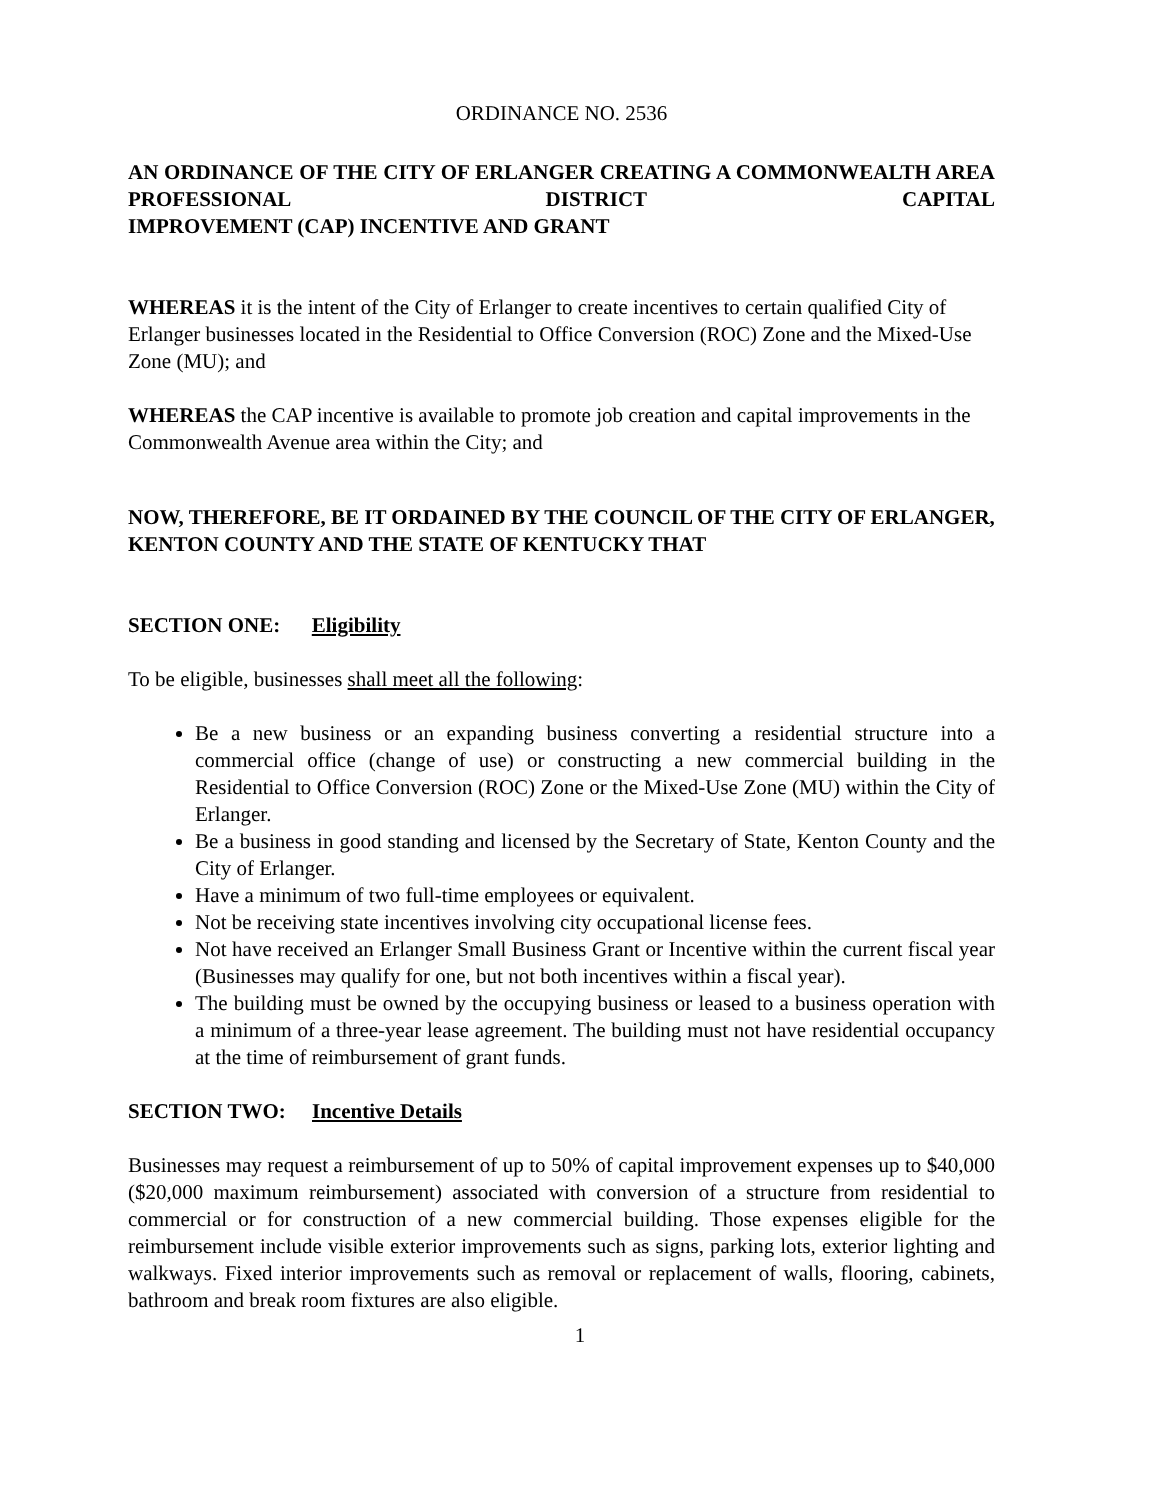ORDINANCE NO. 2536
AN ORDINANCE OF THE CITY OF ERLANGER CREATING A COMMONWEALTH AREA PROFESSIONAL DISTRICT CAPITAL
IMPROVEMENT (CAP) INCENTIVE AND GRANT
WHEREAS it is the intent of the City of Erlanger to create incentives to certain qualified City of Erlanger businesses located in the Residential to Office Conversion (ROC) Zone and the Mixed-Use Zone (MU); and
WHEREAS the CAP incentive is available to promote job creation and capital improvements in the Commonwealth Avenue area within the City; and
NOW, THEREFORE, BE IT ORDAINED BY THE COUNCIL OF THE CITY OF ERLANGER, KENTON COUNTY AND THE STATE OF KENTUCKY THAT
SECTION ONE: Eligibility
To be eligible, businesses shall meet all the following:
Be a new business or an expanding business converting a residential structure into a commercial office (change of use) or constructing a new commercial building in the Residential to Office Conversion (ROC) Zone or the Mixed-Use Zone (MU) within the City of Erlanger.
Be a business in good standing and licensed by the Secretary of State, Kenton County and the City of Erlanger.
Have a minimum of two full-time employees or equivalent.
Not be receiving state incentives involving city occupational license fees.
Not have received an Erlanger Small Business Grant or Incentive within the current fiscal year (Businesses may qualify for one, but not both incentives within a fiscal year).
The building must be owned by the occupying business or leased to a business operation with a minimum of a three-year lease agreement. The building must not have residential occupancy at the time of reimbursement of grant funds.
SECTION TWO: Incentive Details
Businesses may request a reimbursement of up to 50% of capital improvement expenses up to $40,000 ($20,000 maximum reimbursement) associated with conversion of a structure from residential to commercial or for construction of a new commercial building. Those expenses eligible for the reimbursement include visible exterior improvements such as signs, parking lots, exterior lighting and walkways. Fixed interior improvements such as removal or replacement of walls, flooring, cabinets, bathroom and break room fixtures are also eligible.
1